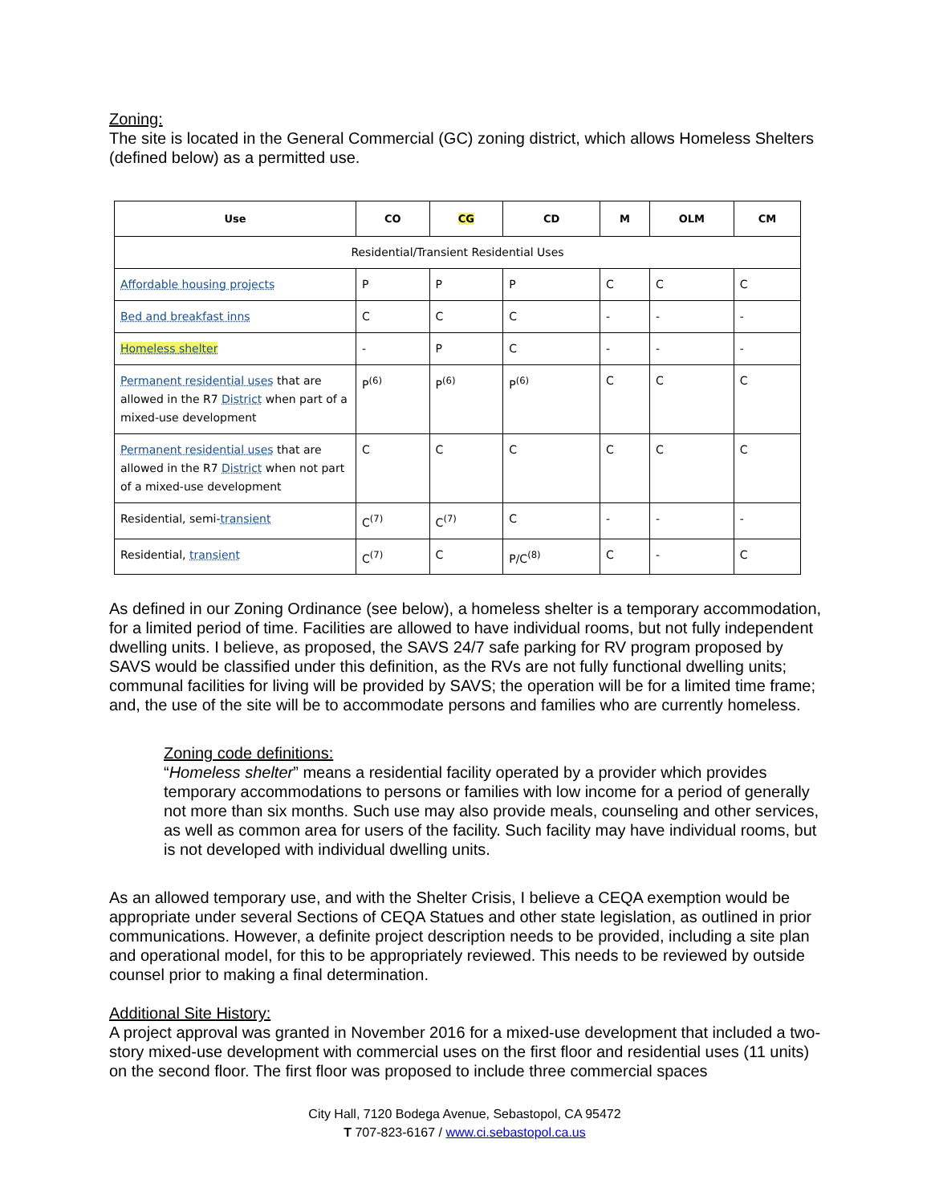Zoning:
The site is located in the General Commercial (GC) zoning district, which allows Homeless Shelters (defined below) as a permitted use.
| Use | CO | CG | CD | M | OLM | CM |
| --- | --- | --- | --- | --- | --- | --- |
| Residential/Transient Residential Uses | | | | | | |
| Affordable housing projects | P | P | P | C | C | C |
| Bed and breakfast inns | C | C | C | - | - | - |
| Homeless shelter | - | P | C | - | - | - |
| Permanent residential uses that are allowed in the R7 District when part of a mixed-use development | P<sup>(6)</sup> | P<sup>(6)</sup> | P<sup>(6)</sup> | C | C | C |
| Permanent residential uses that are allowed in the R7 District when not part of a mixed-use development | C | C | C | C | C | C |
| Residential, semi- transient | C<sup>(7)</sup> | C<sup>(7)</sup> | C | - | - | - |
| Residential, transient | C<sup>(7)</sup> | C | P/C<sup>(8)</sup> | C | - | C |
As defined in our Zoning Ordinance (see below), a homeless shelter is a temporary accommodation, for a limited period of time. Facilities are allowed to have individual rooms, but not fully independent dwelling units. I believe, as proposed, the SAVS 24/7 safe parking for RV program proposed by SAVS would be classified under this definition, as the RVs are not fully functional dwelling units; communal facilities for living will be provided by SAVS; the operation will be for a limited time frame; and, the use of the site will be to accommodate persons and families who are currently homeless.
Zoning code definitions:
“Homeless shelter” means a residential facility operated by a provider which provides temporary accommodations to persons or families with low income for a period of generally not more than six months. Such use may also provide meals, counseling and other services, as well as common area for users of the facility. Such facility may have individual rooms, but is not developed with individual dwelling units.
As an allowed temporary use, and with the Shelter Crisis, I believe a CEQA exemption would be appropriate under several Sections of CEQA Statues and other state legislation, as outlined in prior communications. However, a definite project description needs to be provided, including a site plan and operational model, for this to be appropriately reviewed. This needs to be reviewed by outside counsel prior to making a final determination.
Additional Site History:
A project approval was granted in November 2016 for a mixed-use development that included a two-story mixed-use development with commercial uses on the first floor and residential uses (11 units) on the second floor. The first floor was proposed to include three commercial spaces
City Hall, 7120 Bodega Avenue, Sebastopol, CA 95472
T 707-823-6167 / www.ci.sebastopol.ca.us